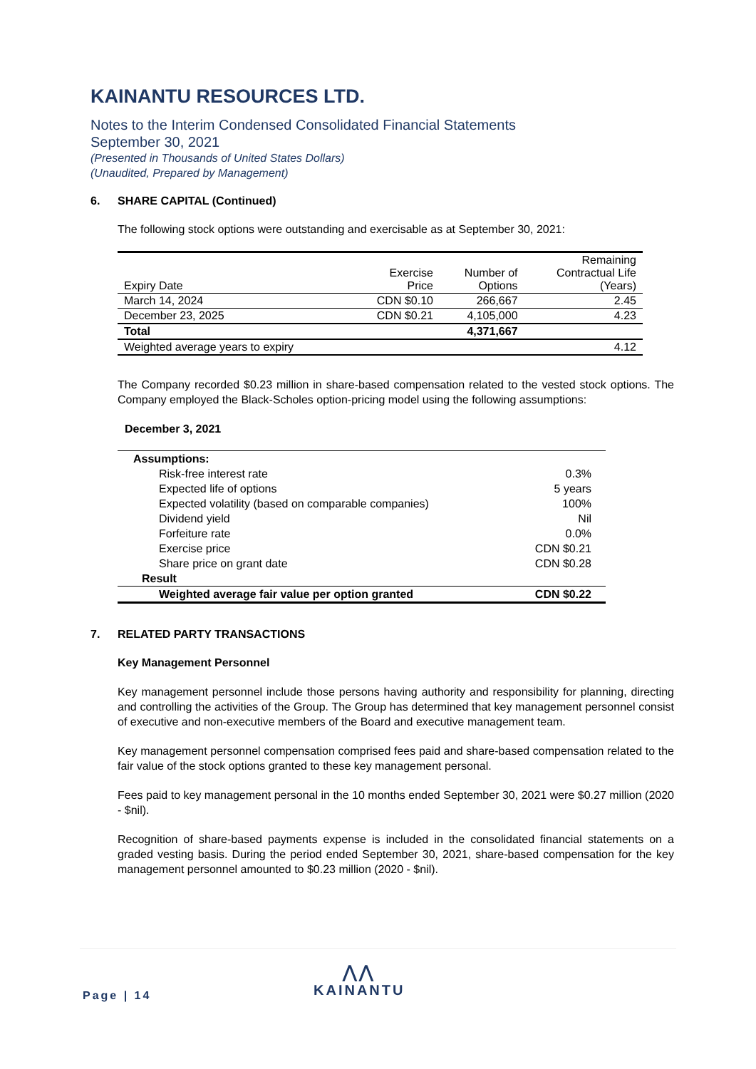KAINANTU RESOURCES LTD.
Notes to the Interim Condensed Consolidated Financial Statements
September 30, 2021
(Presented in Thousands of United States Dollars)
(Unaudited, Prepared by Management)
6. SHARE CAPITAL (Continued)
The following stock options were outstanding and exercisable as at September 30, 2021:
| Expiry Date | Exercise Price | Number of Options | Remaining Contractual Life (Years) |
| March 14, 2024 | CDN $0.10 | 266,667 | 2.45 |
| December 23, 2025 | CDN $0.21 | 4,105,000 | 4.23 |
| Total | | 4,371,667 | |
| Weighted average years to expiry | | | 4.12 |
The Company recorded $0.23 million in share-based compensation related to the vested stock options. The Company employed the Black-Scholes option-pricing model using the following assumptions:
December 3, 2021
| Assumptions: | |
| Risk-free interest rate | 0.3% |
| Expected life of options | 5 years |
| Expected volatility (based on comparable companies) | 100% |
| Dividend yield | Nil |
| Forfeiture rate | 0.0% |
| Exercise price | CDN $0.21 |
| Share price on grant date | CDN $0.28 |
| Result | |
| Weighted average fair value per option granted | CDN $0.22 |
7. RELATED PARTY TRANSACTIONS
Key Management Personnel
Key management personnel include those persons having authority and responsibility for planning, directing and controlling the activities of the Group. The Group has determined that key management personnel consist of executive and non-executive members of the Board and executive management team.
Key management personnel compensation comprised fees paid and share-based compensation related to the fair value of the stock options granted to these key management personal.
Fees paid to key management personal in the 10 months ended September 30, 2021 were $0.27 million (2020 - $nil).
Recognition of share-based payments expense is included in the consolidated financial statements on a graded vesting basis. During the period ended September 30, 2021, share-based compensation for the key management personnel amounted to $0.23 million (2020 - $nil).
Page | 14
⋀⋀
KAINANTU